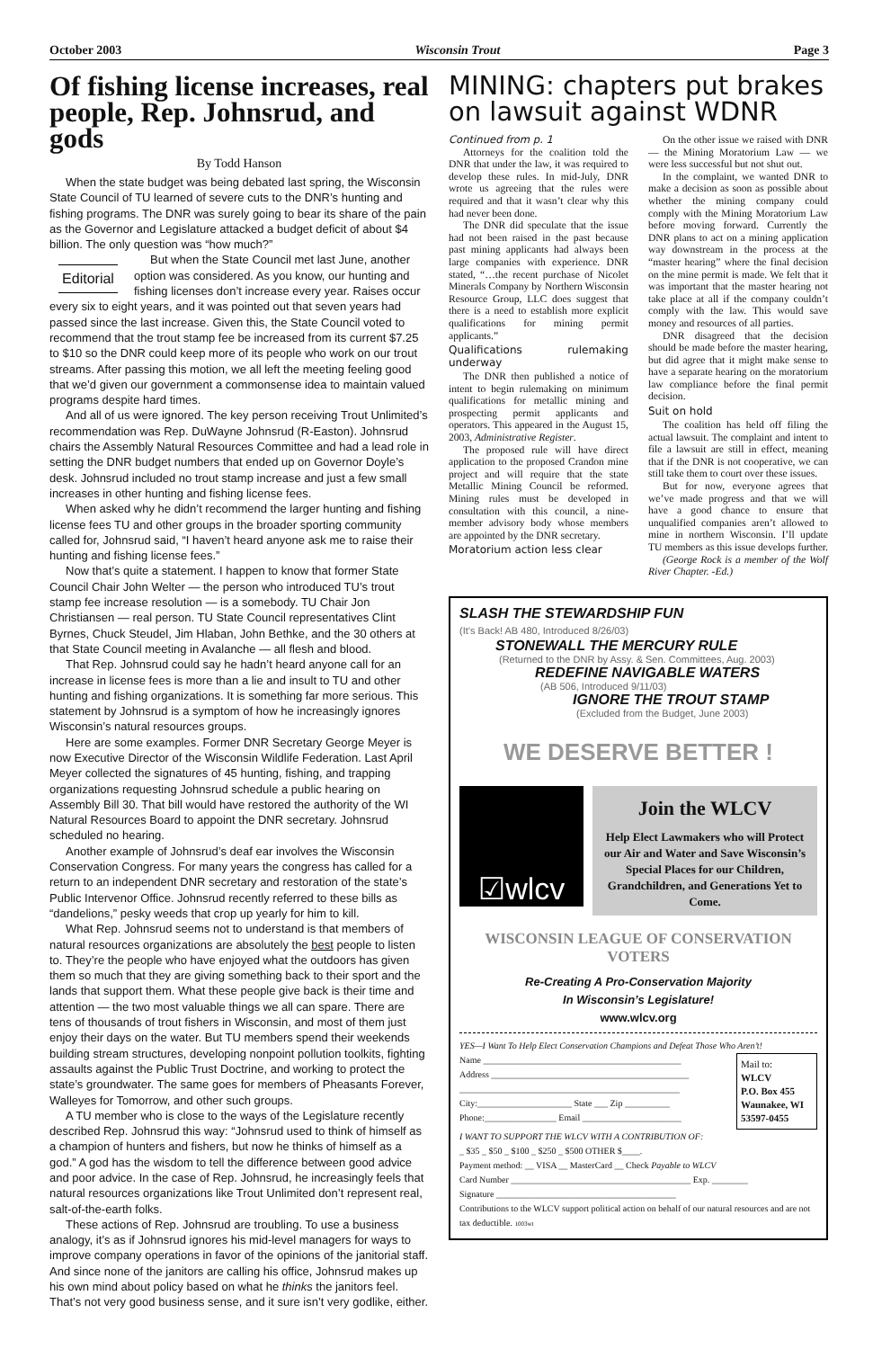October 2003 Wisconsin Trout Page 3
Of fishing license increases, real people, Rep. Johnsrud, and gods
By Todd Hanson
When the state budget was being debated last spring, the Wisconsin State Council of TU learned of severe cuts to the DNR’s hunting and fishing programs. The DNR was surely going to bear its share of the pain as the Governor and Legislature attacked a budget deficit of about $4 billion. The only question was “how much?”
Editorial
But when the State Council met last June, another option was considered. As you know, our hunting and fishing licenses don’t increase every year. Raises occur every six to eight years, and it was pointed out that seven years had passed since the last increase. Given this, the State Council voted to recommend that the trout stamp fee be increased from its current $7.25 to $10 so the DNR could keep more of its people who work on our trout streams. After passing this motion, we all left the meeting feeling good that we’d given our government a commonsense idea to maintain valued programs despite hard times.
And all of us were ignored. The key person receiving Trout Unlimited’s recommendation was Rep. DuWayne Johnsrud (R-Easton). Johnsrud chairs the Assembly Natural Resources Committee and had a lead role in setting the DNR budget numbers that ended up on Governor Doyle’s desk. Johnsrud included no trout stamp increase and just a few small increases in other hunting and fishing license fees.
When asked why he didn’t recommend the larger hunting and fishing license fees TU and other groups in the broader sporting community called for, Johnsrud said, “I haven’t heard anyone ask me to raise their hunting and fishing license fees.”
Now that’s quite a statement. I happen to know that former State Council Chair John Welter — the person who introduced TU’s trout stamp fee increase resolution — is a somebody. TU Chair Jon Christiansen — real person. TU State Council representatives Clint Byrnes, Chuck Steudel, Jim Hlaban, John Bethke, and the 30 others at that State Council meeting in Avalanche — all flesh and blood.
That Rep. Johnsrud could say he hadn’t heard anyone call for an increase in license fees is more than a lie and insult to TU and other hunting and fishing organizations. It is something far more serious. This statement by Johnsrud is a symptom of how he increasingly ignores Wisconsin’s natural resources groups.
Here are some examples. Former DNR Secretary George Meyer is now Executive Director of the Wisconsin Wildlife Federation. Last April Meyer collected the signatures of 45 hunting, fishing, and trapping organizations requesting Johnsrud schedule a public hearing on Assembly Bill 30. That bill would have restored the authority of the WI Natural Resources Board to appoint the DNR secretary. Johnsrud scheduled no hearing.
Another example of Johnsrud’s deaf ear involves the Wisconsin Conservation Congress. For many years the congress has called for a return to an independent DNR secretary and restoration of the state’s Public Intervenor Office. Johnsrud recently referred to these bills as “dandelions,” pesky weeds that crop up yearly for him to kill.
What Rep. Johnsrud seems not to understand is that members of natural resources organizations are absolutely the best people to listen to. They’re the people who have enjoyed what the outdoors has given them so much that they are giving something back to their sport and the lands that support them. What these people give back is their time and attention — the two most valuable things we all can spare. There are tens of thousands of trout fishers in Wisconsin, and most of them just enjoy their days on the water. But TU members spend their weekends building stream structures, developing nonpoint pollution toolkits, fighting assaults against the Public Trust Doctrine, and working to protect the state’s groundwater. The same goes for members of Pheasants Forever, Walleyes for Tomorrow, and other such groups.
A TU member who is close to the ways of the Legislature recently described Rep. Johnsrud this way: “Johnsrud used to think of himself as a champion of hunters and fishers, but now he thinks of himself as a god.” A god has the wisdom to tell the difference between good advice and poor advice. In the case of Rep. Johnsrud, he increasingly feels that natural resources organizations like Trout Unlimited don’t represent real, salt-of-the-earth folks.
These actions of Rep. Johnsrud are troubling. To use a business analogy, it’s as if Johnsrud ignores his mid-level managers for ways to improve company operations in favor of the opinions of the janitorial staff. And since none of the janitors are calling his office, Johnsrud makes up his own mind about policy based on what he thinks the janitors feel. That’s not very good business sense, and it sure isn’t very godlike, either.
MINING: chapters put brakes on lawsuit against WDNR
Continued from p. 1
Attorneys for the coalition told the DNR that under the law, it was required to develop these rules. In mid-July, DNR wrote us agreeing that the rules were required and that it wasn’t clear why this had never been done.
The DNR did speculate that the issue had not been raised in the past because past mining applicants had always been large companies with experience. DNR stated, “…the recent purchase of Nicolet Minerals Company by Northern Wisconsin Resource Group, LLC does suggest that there is a need to establish more explicit qualifications for mining permit applicants.”
Qualifications rulemaking underway
The DNR then published a notice of intent to begin rulemaking on minimum qualifications for metallic mining and prospecting permit applicants and operators. This appeared in the August 15, 2003, Administrative Register.
The proposed rule will have direct application to the proposed Crandon mine project and will require that the state Metallic Mining Council be reformed. Mining rules must be developed in consultation with this council, a nine-member advisory body whose members are appointed by the DNR secretary.
Moratorium action less clear
On the other issue we raised with DNR — the Mining Moratorium Law — we were less successful but not shut out.
In the complaint, we wanted DNR to make a decision as soon as possible about whether the mining company could comply with the Mining Moratorium Law before moving forward. Currently the DNR plans to act on a mining application way downstream in the process at the “master hearing” where the final decision on the mine permit is made. We felt that it was important that the master hearing not take place at all if the company couldn’t comply with the law. This would save money and resources of all parties.
DNR disagreed that the decision should be made before the master hearing, but did agree that it might make sense to have a separate hearing on the moratorium law compliance before the final permit decision.
Suit on hold
The coalition has held off filing the actual lawsuit. The complaint and intent to file a lawsuit are still in effect, meaning that if the DNR is not cooperative, we can still take them to court over these issues.
But for now, everyone agrees that we’ve made progress and that we will have a good chance to ensure that unqualified companies aren’t allowed to mine in northern Wisconsin. I’ll update TU members as this issue develops further.
(George Rock is a member of the Wolf River Chapter. -Ed.)
SLASH THE STEWARDSHIP FUN
(It’s Back! AB 480, Introduced 8/26/03)
STONEWALL THE MERCURY RULE
(Returned to the DNR by Assy. & Sen. Committees, Aug. 2003)
REDEFINE NAVIGABLE WATERS
(AB 506, Introduced 9/11/03)
IGNORE THE TROUT STAMP
(Excluded from the Budget, June 2003)
WE DESERVE BETTER !
☑wlcv
Join the WLCV
Help Elect Lawmakers who will Protect our Air and Water and Save Wisconsin’s Special Places for our Children, Grandchildren, and Generations Yet to Come.
WISCONSIN LEAGUE OF CONSERVATION VOTERS
Re-Creating A Pro-Conservation Majority
In Wisconsin’s Legislature!
www.wlcv.org
YES—I Want To Help Elect Conservation Champions and Defeat Those Who Aren’t!
Name ____________________________________________
Address ____________________________________________
_________________________________________________
City:_____________________ State ___ Zip __________
Phone:________________ Email ______________________
Mail to:
WLCV
P.O. Box 455
Waunakee, WI
53597-0455
I WANT TO SUPPORT THE WLCV WITH A CONTRIBUTION OF:
_ $35 _ $50 _ $100 _ $250 _ $500 OTHER $____.
Payment method: __ VISA __ MasterCard __ Check Payable to WLCV
Card Number ________________________________________ Exp. ________
Signature ________________________________________
Contributions to the WLCV support political action on behalf of our natural resources and are not tax deductible. 1003wt